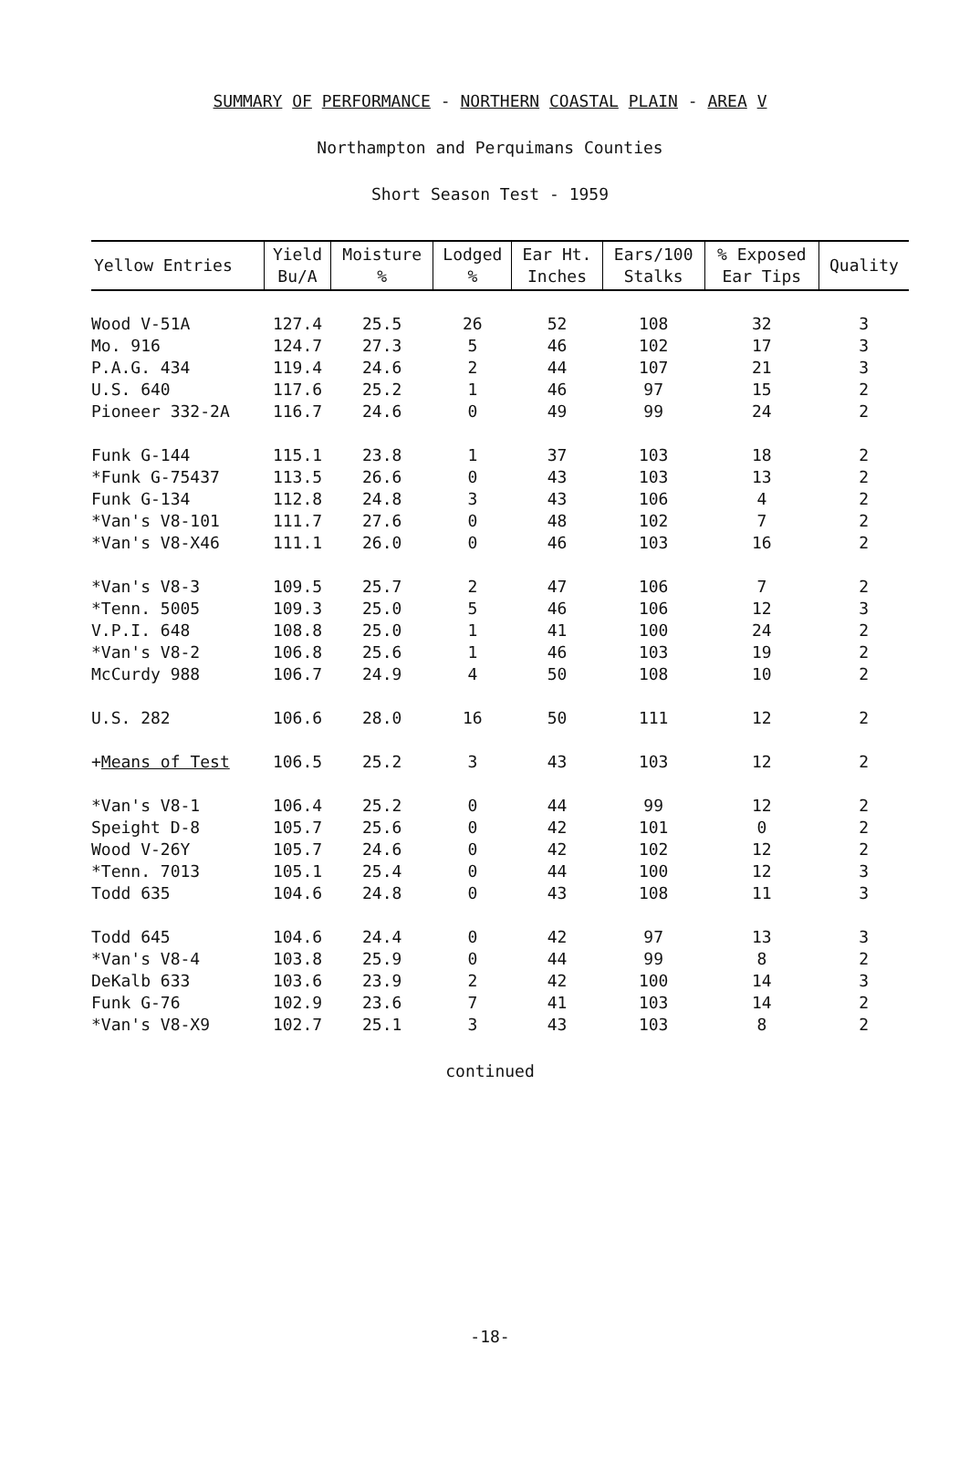SUMMARY OF PERFORMANCE - NORTHERN COASTAL PLAIN - AREA V
Northampton and Perquimans Counties
Short Season Test - 1959
| Yellow Entries | Yield Bu/A | Moisture % | Lodged % | Ear Ht. Inches | Ears/100 Stalks | % Exposed Ear Tips | Quality |
| --- | --- | --- | --- | --- | --- | --- | --- |
| Wood V-51A | 127.4 | 25.5 | 26 | 52 | 108 | 32 | 3 |
| Mo. 916 | 124.7 | 27.3 | 5 | 46 | 102 | 17 | 3 |
| P.A.G. 434 | 119.4 | 24.6 | 2 | 44 | 107 | 21 | 3 |
| U.S. 640 | 117.6 | 25.2 | 1 | 46 | 97 | 15 | 2 |
| Pioneer 332-2A | 116.7 | 24.6 | 0 | 49 | 99 | 24 | 2 |
| Funk G-144 | 115.1 | 23.8 | 1 | 37 | 103 | 18 | 2 |
| *Funk G-75437 | 113.5 | 26.6 | 0 | 43 | 103 | 13 | 2 |
| Funk G-134 | 112.8 | 24.8 | 3 | 43 | 106 | 4 | 2 |
| *Van's V8-101 | 111.7 | 27.6 | 0 | 48 | 102 | 7 | 2 |
| *Van's V8-X46 | 111.1 | 26.0 | 0 | 46 | 103 | 16 | 2 |
| *Van's V8-3 | 109.5 | 25.7 | 2 | 47 | 106 | 7 | 2 |
| *Tenn. 5005 | 109.3 | 25.0 | 5 | 46 | 106 | 12 | 3 |
| V.P.I. 648 | 108.8 | 25.0 | 1 | 41 | 100 | 24 | 2 |
| *Van's V8-2 | 106.8 | 25.6 | 1 | 46 | 103 | 19 | 2 |
| McCurdy 988 | 106.7 | 24.9 | 4 | 50 | 108 | 10 | 2 |
| U.S. 282 | 106.6 | 28.0 | 16 | 50 | 111 | 12 | 2 |
| + Means of Test | 106.5 | 25.2 | 3 | 43 | 103 | 12 | 2 |
| *Van's V8-1 | 106.4 | 25.2 | 0 | 44 | 99 | 12 | 2 |
| Speight D-8 | 105.7 | 25.6 | 0 | 42 | 101 | 0 | 2 |
| Wood V-26Y | 105.7 | 24.6 | 0 | 42 | 102 | 12 | 2 |
| *Tenn. 7013 | 105.1 | 25.4 | 0 | 44 | 100 | 12 | 3 |
| Todd 635 | 104.6 | 24.8 | 0 | 43 | 108 | 11 | 3 |
| Todd 645 | 104.6 | 24.4 | 0 | 42 | 97 | 13 | 3 |
| *Van's V8-4 | 103.8 | 25.9 | 0 | 44 | 99 | 8 | 2 |
| DeKalb 633 | 103.6 | 23.9 | 2 | 42 | 100 | 14 | 3 |
| Funk G-76 | 102.9 | 23.6 | 7 | 41 | 103 | 14 | 2 |
| *Van's V8-X9 | 102.7 | 25.1 | 3 | 43 | 103 | 8 | 2 |
continued
-18-